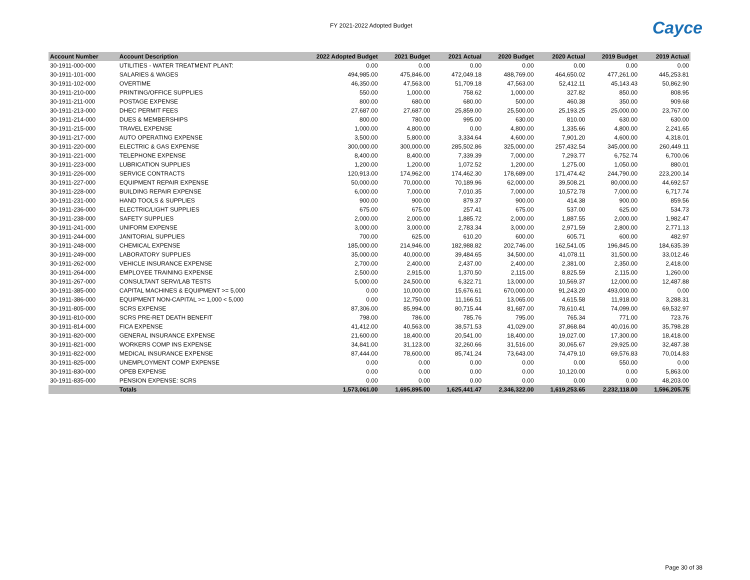FY 2021-2022 Adopted Budget
Cayce
| Account Number | Account Description | 2022 Adopted Budget | 2021 Budget | 2021 Actual | 2020 Budget | 2020 Actual | 2019 Budget | 2019 Actual |
| --- | --- | --- | --- | --- | --- | --- | --- | --- |
| 30-1911-000-000 | UTILITIES - WATER TREATMENT PLANT: | 0.00 | 0.00 | 0.00 | 0.00 | 0.00 | 0.00 | 0.00 |
| 30-1911-101-000 | SALARIES & WAGES | 494,985.00 | 475,846.00 | 472,049.18 | 488,769.00 | 464,650.02 | 477,261.00 | 445,253.81 |
| 30-1911-102-000 | OVERTIME | 46,350.00 | 47,563.00 | 51,709.18 | 47,563.00 | 52,412.11 | 45,143.43 | 50,862.90 |
| 30-1911-210-000 | PRINTING/OFFICE SUPPLIES | 550.00 | 1,000.00 | 758.62 | 1,000.00 | 327.82 | 850.00 | 808.95 |
| 30-1911-211-000 | POSTAGE EXPENSE | 800.00 | 680.00 | 680.00 | 500.00 | 460.38 | 350.00 | 909.68 |
| 30-1911-213-000 | DHEC PERMIT FEES | 27,687.00 | 27,687.00 | 25,859.00 | 25,500.00 | 25,193.25 | 25,000.00 | 23,767.00 |
| 30-1911-214-000 | DUES & MEMBERSHIPS | 800.00 | 780.00 | 995.00 | 630.00 | 810.00 | 630.00 | 630.00 |
| 30-1911-215-000 | TRAVEL EXPENSE | 1,000.00 | 4,800.00 | 0.00 | 4,800.00 | 1,335.66 | 4,800.00 | 2,241.65 |
| 30-1911-217-000 | AUTO OPERATING EXPENSE | 3,500.00 | 5,800.00 | 3,334.64 | 4,600.00 | 7,901.20 | 4,600.00 | 4,318.01 |
| 30-1911-220-000 | ELECTRIC & GAS EXPENSE | 300,000.00 | 300,000.00 | 285,502.86 | 325,000.00 | 257,432.54 | 345,000.00 | 260,449.11 |
| 30-1911-221-000 | TELEPHONE EXPENSE | 8,400.00 | 8,400.00 | 7,339.39 | 7,000.00 | 7,293.77 | 6,752.74 | 6,700.06 |
| 30-1911-223-000 | LUBRICATION SUPPLIES | 1,200.00 | 1,200.00 | 1,072.52 | 1,200.00 | 1,275.00 | 1,050.00 | 880.01 |
| 30-1911-226-000 | SERVICE CONTRACTS | 120,913.00 | 174,962.00 | 174,462.30 | 178,689.00 | 171,474.42 | 244,790.00 | 223,200.14 |
| 30-1911-227-000 | EQUIPMENT REPAIR EXPENSE | 50,000.00 | 70,000.00 | 70,189.96 | 62,000.00 | 39,508.21 | 80,000.00 | 44,692.57 |
| 30-1911-228-000 | BUILDING REPAIR EXPENSE | 6,000.00 | 7,000.00 | 7,010.35 | 7,000.00 | 10,572.78 | 7,000.00 | 6,717.74 |
| 30-1911-231-000 | HAND TOOLS & SUPPLIES | 900.00 | 900.00 | 879.37 | 900.00 | 414.38 | 900.00 | 859.56 |
| 30-1911-236-000 | ELECTRIC/LIGHT SUPPLIES | 675.00 | 675.00 | 257.41 | 675.00 | 537.00 | 625.00 | 534.73 |
| 30-1911-238-000 | SAFETY SUPPLIES | 2,000.00 | 2,000.00 | 1,885.72 | 2,000.00 | 1,887.55 | 2,000.00 | 1,982.47 |
| 30-1911-241-000 | UNIFORM EXPENSE | 3,000.00 | 3,000.00 | 2,783.34 | 3,000.00 | 2,971.59 | 2,800.00 | 2,771.13 |
| 30-1911-244-000 | JANITORIAL SUPPLIES | 700.00 | 625.00 | 610.20 | 600.00 | 605.71 | 600.00 | 482.97 |
| 30-1911-248-000 | CHEMICAL EXPENSE | 185,000.00 | 214,946.00 | 182,988.82 | 202,746.00 | 162,541.05 | 196,845.00 | 184,635.39 |
| 30-1911-249-000 | LABORATORY SUPPLIES | 35,000.00 | 40,000.00 | 39,484.65 | 34,500.00 | 41,078.11 | 31,500.00 | 33,012.46 |
| 30-1911-262-000 | VEHICLE INSURANCE EXPENSE | 2,700.00 | 2,400.00 | 2,437.00 | 2,400.00 | 2,381.00 | 2,350.00 | 2,418.00 |
| 30-1911-264-000 | EMPLOYEE TRAINING EXPENSE | 2,500.00 | 2,915.00 | 1,370.50 | 2,115.00 | 8,825.59 | 2,115.00 | 1,260.00 |
| 30-1911-267-000 | CONSULTANT SERV/LAB TESTS | 5,000.00 | 24,500.00 | 6,322.71 | 13,000.00 | 10,569.37 | 12,000.00 | 12,487.88 |
| 30-1911-385-000 | CAPITAL MACHINES & EQUIPMENT >= 5,000 | 0.00 | 10,000.00 | 15,676.61 | 670,000.00 | 91,243.20 | 493,000.00 | 0.00 |
| 30-1911-386-000 | EQUIPMENT NON-CAPITAL >= 1,000 < 5,000 | 0.00 | 12,750.00 | 11,166.51 | 13,065.00 | 4,615.58 | 11,918.00 | 3,288.31 |
| 30-1911-805-000 | SCRS EXPENSE | 87,306.00 | 85,994.00 | 80,715.44 | 81,687.00 | 78,610.41 | 74,099.00 | 69,532.97 |
| 30-1911-810-000 | SCRS PRE-RET DEATH BENEFIT | 798.00 | 786.00 | 785.76 | 795.00 | 765.34 | 771.00 | 723.76 |
| 30-1911-814-000 | FICA EXPENSE | 41,412.00 | 40,563.00 | 38,571.53 | 41,029.00 | 37,868.84 | 40,016.00 | 35,798.28 |
| 30-1911-820-000 | GENERAL INSURANCE EXPENSE | 21,600.00 | 18,400.00 | 20,541.00 | 18,400.00 | 19,027.00 | 17,300.00 | 18,418.00 |
| 30-1911-821-000 | WORKERS COMP INS EXPENSE | 34,841.00 | 31,123.00 | 32,260.66 | 31,516.00 | 30,065.67 | 29,925.00 | 32,487.38 |
| 30-1911-822-000 | MEDICAL INSURANCE EXPENSE | 87,444.00 | 78,600.00 | 85,741.24 | 73,643.00 | 74,479.10 | 69,576.83 | 70,014.83 |
| 30-1911-825-000 | UNEMPLOYMENT COMP EXPENSE | 0.00 | 0.00 | 0.00 | 0.00 | 0.00 | 550.00 | 0.00 |
| 30-1911-830-000 | OPEB EXPENSE | 0.00 | 0.00 | 0.00 | 0.00 | 10,120.00 | 0.00 | 5,863.00 |
| 30-1911-835-000 | PENSION EXPENSE: SCRS | 0.00 | 0.00 | 0.00 | 0.00 | 0.00 | 0.00 | 48,203.00 |
| | Totals | 1,573,061.00 | 1,695,895.00 | 1,625,441.47 | 2,346,322.00 | 1,619,253.65 | 2,232,118.00 | 1,596,205.75 |
Page 30 of 38